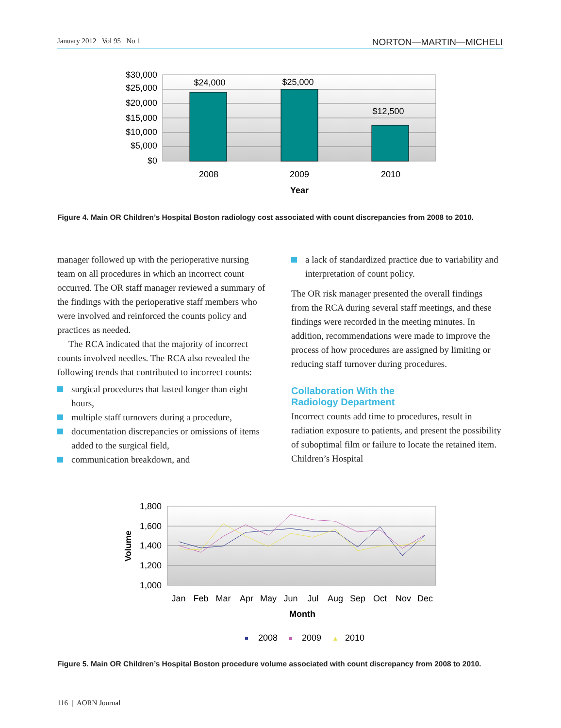January 2012 Vol 95 No 1 NORTON—MARTIN—MICHELI
$30,000
$25,000
$20,000
$15,000
$10,000
$5,000
$0
$24,000
$25,000
$12,500
2008
2009
2010
Year
Figure 4. Main OR Children’s Hospital Boston radiology cost associated with count discrepancies from 2008 to 2010.
manager followed up with the perioperative nursing team on all procedures in which an incorrect count occurred. The OR staff manager reviewed a summary of the findings with the perioperative staff members who were involved and reinforced the counts policy and practices as needed.
The RCA indicated that the majority of incorrect counts involved needles. The RCA also revealed the following trends that contributed to incorrect counts:
surgical procedures that lasted longer than eight hours,
multiple staff turnovers during a procedure,
documentation discrepancies or omissions of items added to the surgical field,
communication breakdown, and
a lack of standardized practice due to variability and interpretation of count policy.
The OR risk manager presented the overall findings from the RCA during several staff meetings, and these findings were recorded in the meeting minutes. In addition, recommendations were made to improve the process of how procedures are assigned by limiting or reducing staff turnover during procedures.
Collaboration With the
Radiology Department
Incorrect counts add time to procedures, result in radiation exposure to patients, and present the possibility of suboptimal film or failure to locate the retained item. Children’s Hospital
1,800
1,600
1,400
1,200
1,000
Volume
Jan
Feb
Mar
Apr
May
Jun
Jul
Aug
Sep
Oct
Nov
Dec
Month
2008
2009
2010
Figure 5. Main OR Children’s Hospital Boston procedure volume associated with count discrepancy from 2008 to 2010.
116 | AORN Journal